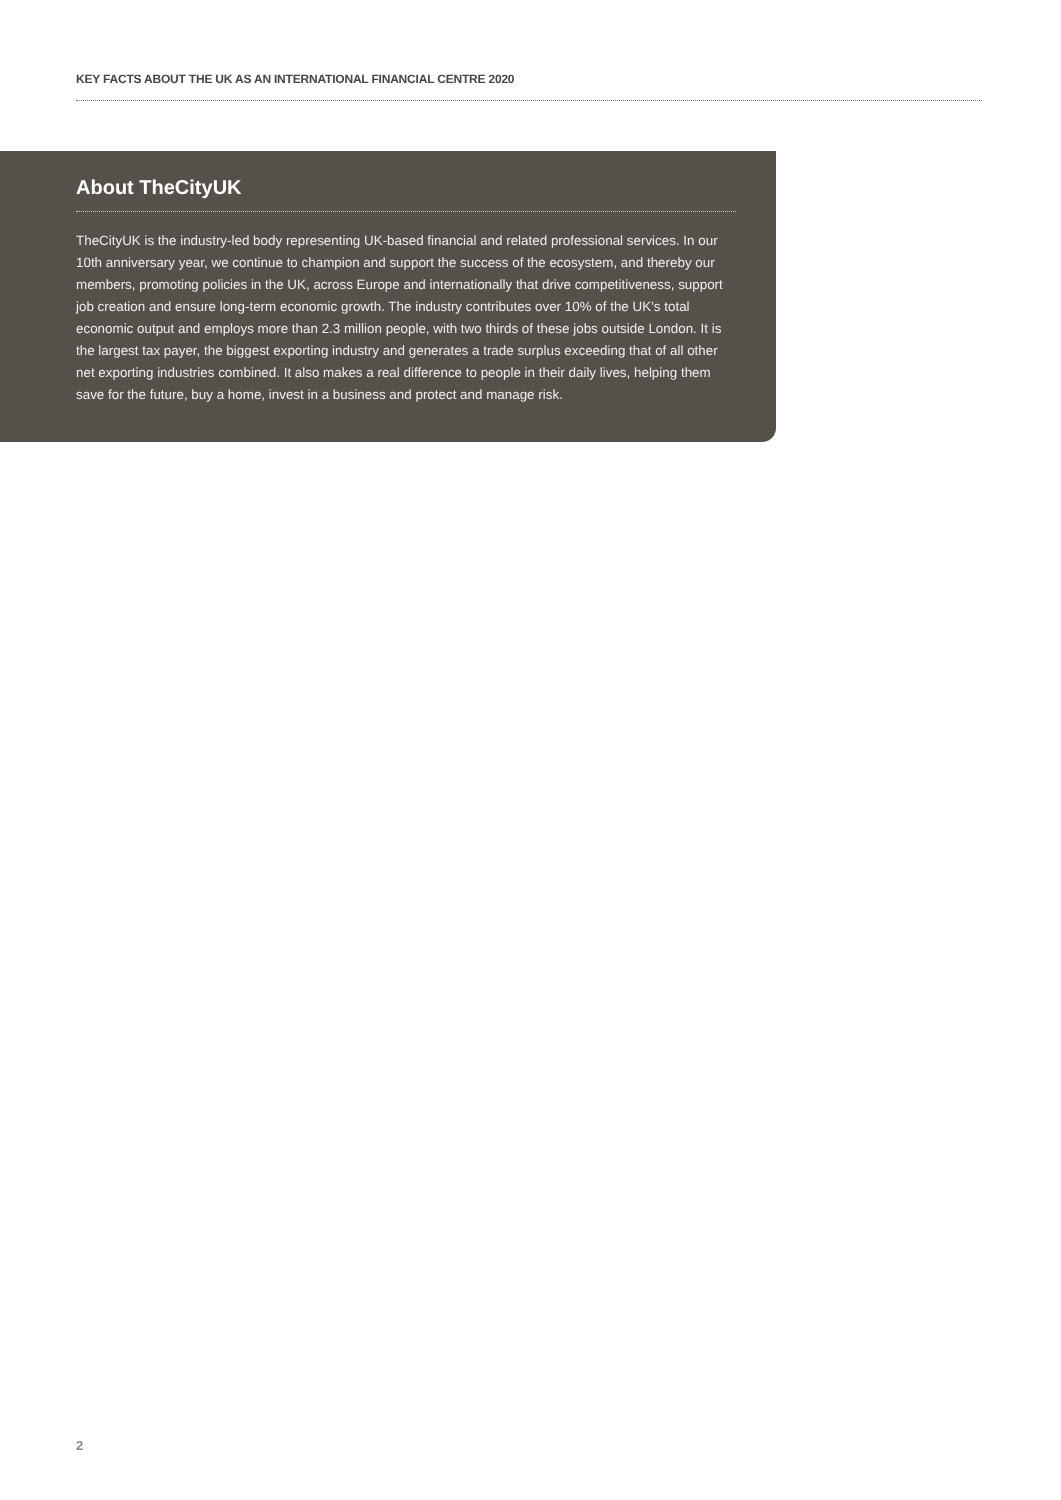KEY FACTS ABOUT THE UK AS AN INTERNATIONAL FINANCIAL CENTRE 2020
About TheCityUK
TheCityUK is the industry-led body representing UK-based financial and related professional services. In our 10th anniversary year, we continue to champion and support the success of the ecosystem, and thereby our members, promoting policies in the UK, across Europe and internationally that drive competitiveness, support job creation and ensure long-term economic growth. The industry contributes over 10% of the UK’s total economic output and employs more than 2.3 million people, with two thirds of these jobs outside London. It is the largest tax payer, the biggest exporting industry and generates a trade surplus exceeding that of all other net exporting industries combined. It also makes a real difference to people in their daily lives, helping them save for the future, buy a home, invest in a business and protect and manage risk.
2